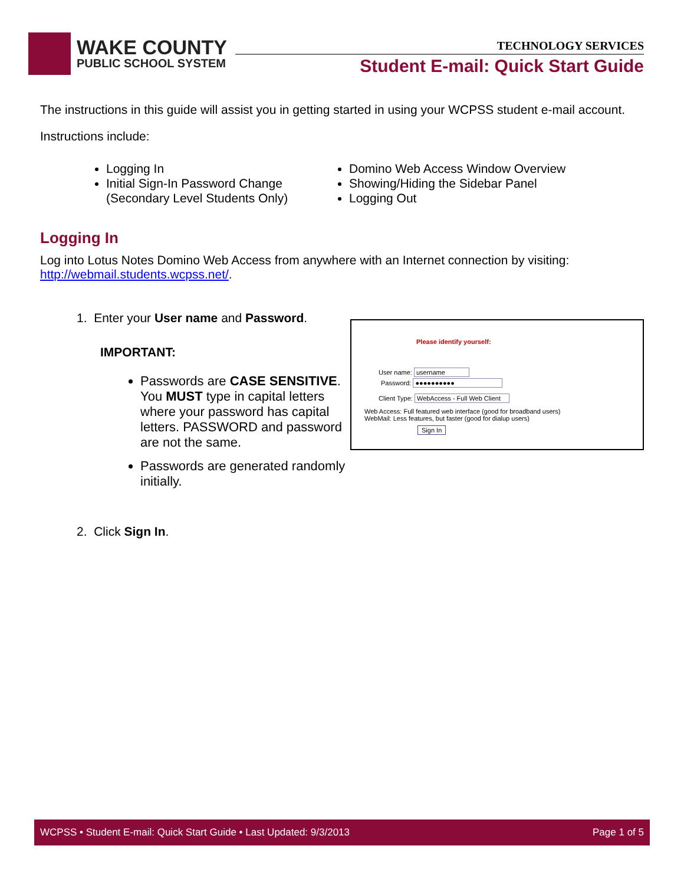WAKE COUNTY
PUBLIC SCHOOL SYSTEM
TECHNOLOGY SERVICES
Student E-mail: Quick Start Guide
The instructions in this guide will assist you in getting started in using your WCPSS student e-mail account.
Instructions include:
Logging In
Initial Sign-In Password Change (Secondary Level Students Only)
Domino Web Access Window Overview
Showing/Hiding the Sidebar Panel
Logging Out
Logging In
Log into Lotus Notes Domino Web Access from anywhere with an Internet connection by visiting: http://webmail.students.wcpss.net/.
1. Enter your User name and Password.
Please identify yourself:
User name: username
Password: ●●●●●●●●●●
Client Type: WebAccess - Full Web Client
Web Access: Full featured web interface (good for broadband users)
WebMail: Less features, but faster (good for dialup users)
Sign In
IMPORTANT:
Passwords are CASE SENSITIVE. You MUST type in capital letters where your password has capital letters. PASSWORD and password are not the same.
Passwords are generated randomly initially.
2. Click Sign In.
WCPSS • Student E-mail: Quick Start Guide • Last Updated: 9/3/2013 Page 1 of 5